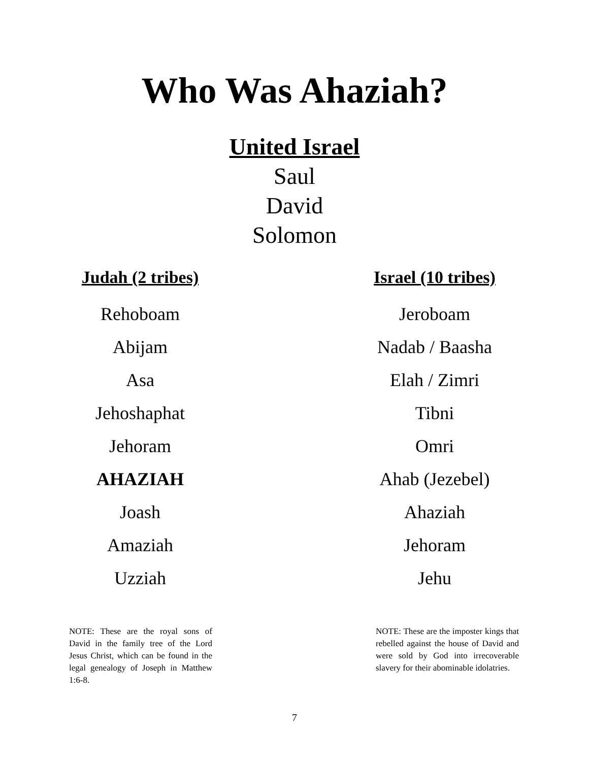Who Was Ahaziah?
United Israel
Saul
David
Solomon
Judah (2 tribes)
Rehoboam
Abijam
Asa
Jehoshaphat
Jehoram
AHAZIAH
Joash
Amaziah
Uzziah
Israel (10 tribes)
Jeroboam
Nadab / Baasha
Elah / Zimri
Tibni
Omri
Ahab (Jezebel)
Ahaziah
Jehoram
Jehu
NOTE: These are the royal sons of David in the family tree of the Lord Jesus Christ, which can be found in the legal genealogy of Joseph in Matthew 1:6-8.
NOTE: These are the imposter kings that rebelled against the house of David and were sold by God into irrecoverable slavery for their abominable idolatries.
7